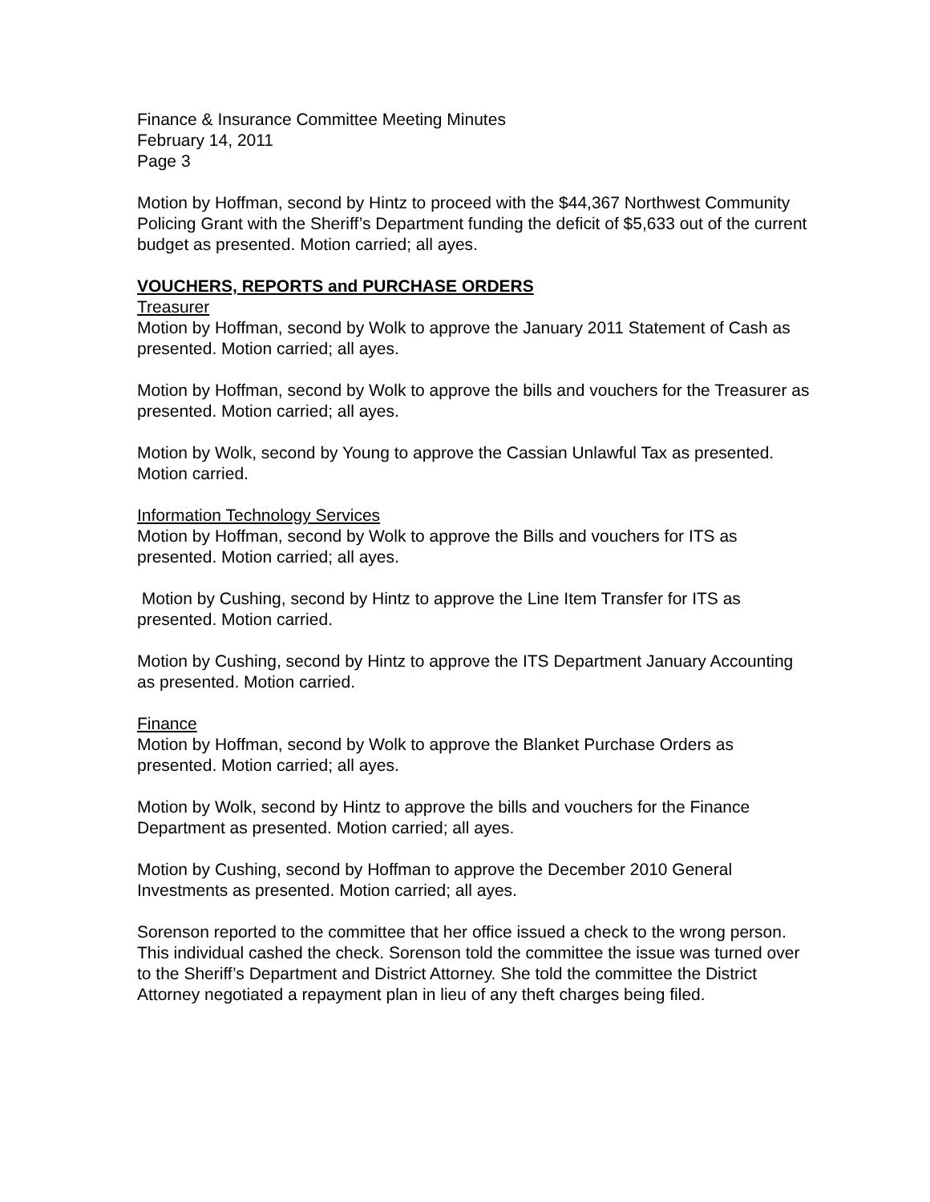Finance & Insurance Committee Meeting Minutes
February 14, 2011
Page 3
Motion by Hoffman, second by Hintz to proceed with the $44,367 Northwest Community Policing Grant with the Sheriff’s Department funding the deficit of $5,633 out of the current budget as presented. Motion carried; all ayes.
VOUCHERS, REPORTS and PURCHASE ORDERS
Treasurer
Motion by Hoffman, second by Wolk to approve the January 2011 Statement of Cash as presented. Motion carried; all ayes.
Motion by Hoffman, second by Wolk to approve the bills and vouchers for the Treasurer as presented. Motion carried; all ayes.
Motion by Wolk, second by Young to approve the Cassian Unlawful Tax as presented. Motion carried.
Information Technology Services
Motion by Hoffman, second by Wolk to approve the Bills and vouchers for ITS as presented. Motion carried; all ayes.
Motion by Cushing, second by Hintz to approve the Line Item Transfer for ITS as presented. Motion carried.
Motion by Cushing, second by Hintz to approve the ITS Department January Accounting as presented. Motion carried.
Finance
Motion by Hoffman, second by Wolk to approve the Blanket Purchase Orders as presented. Motion carried; all ayes.
Motion by Wolk, second by Hintz to approve the bills and vouchers for the Finance Department as presented. Motion carried; all ayes.
Motion by Cushing, second by Hoffman to approve the December 2010 General Investments as presented. Motion carried; all ayes.
Sorenson reported to the committee that her office issued a check to the wrong person. This individual cashed the check. Sorenson told the committee the issue was turned over to the Sheriff’s Department and District Attorney. She told the committee the District Attorney negotiated a repayment plan in lieu of any theft charges being filed.